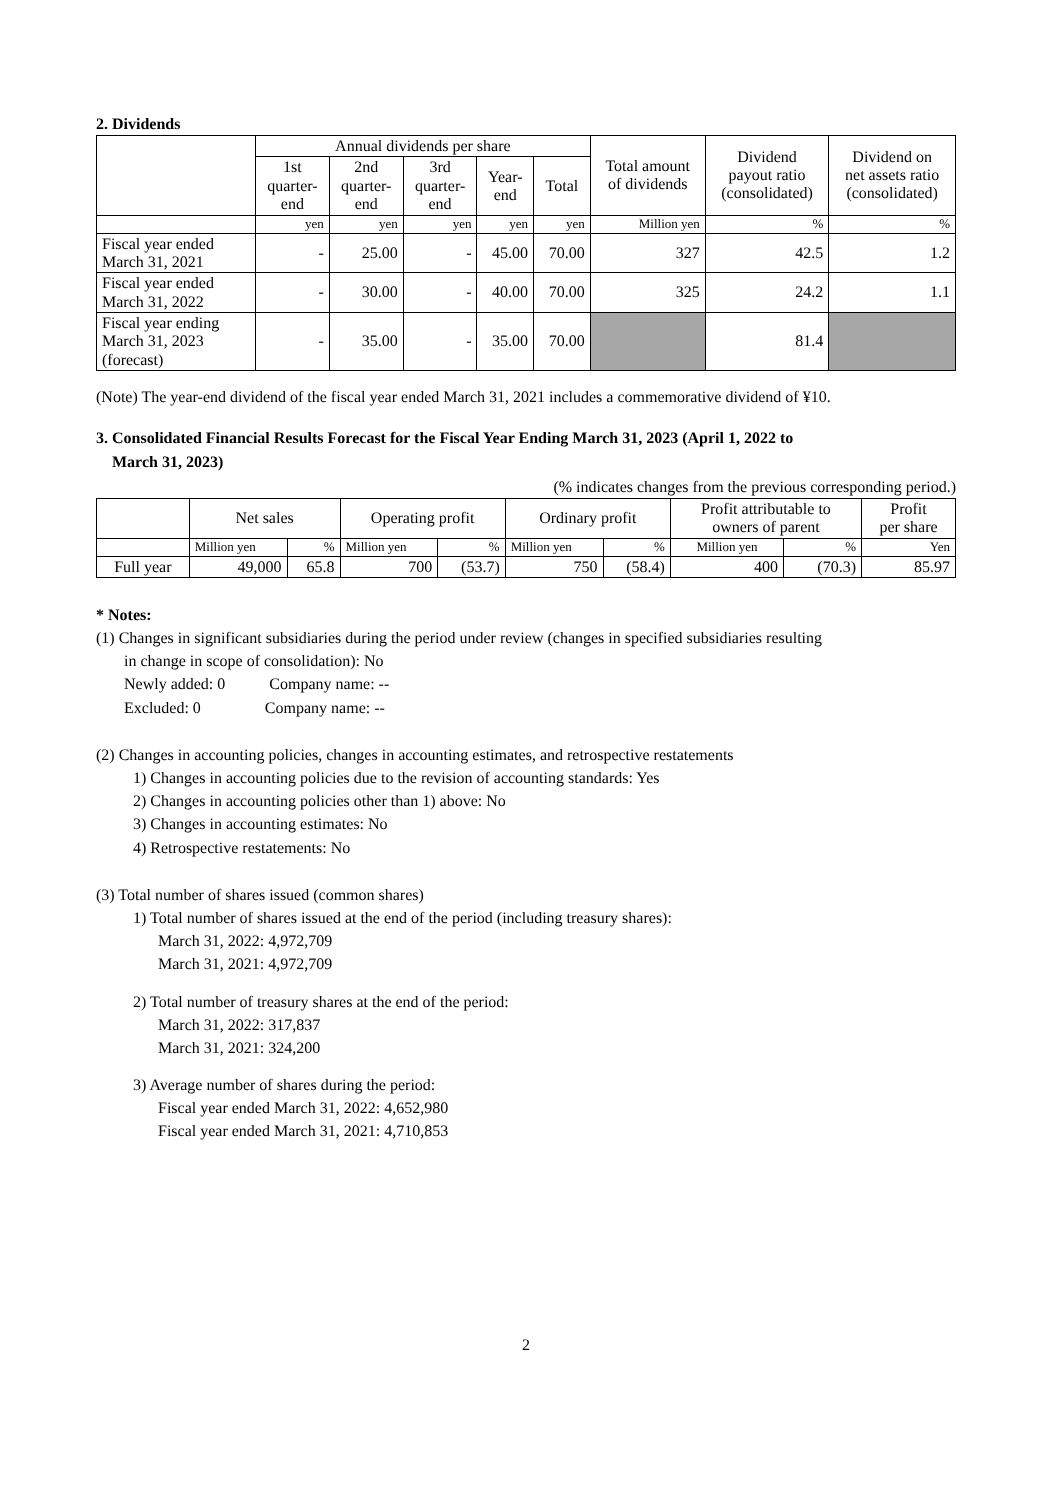2. Dividends
| | Annual dividends per share | | | | | Total amount of dividends | Dividend payout ratio (consolidated) | Dividend on net assets ratio (consolidated) |
| --- | --- | --- | --- | --- | --- | --- | --- | --- |
| | 1st quarter- end | 2nd quarter- end | 3rd quarter- end | Year- end | Total | | | |
| | yen | yen | yen | yen | yen | Million yen | % | % |
| Fiscal year ended March 31, 2021 | - | 25.00 | - | 45.00 | 70.00 | 327 | 42.5 | 1.2 |
| Fiscal year ended March 31, 2022 | - | 30.00 | - | 40.00 | 70.00 | 325 | 24.2 | 1.1 |
| Fiscal year ending March 31, 2023 (forecast) | - | 35.00 | - | 35.00 | 70.00 | | 81.4 | |
(Note) The year-end dividend of the fiscal year ended March 31, 2021 includes a commemorative dividend of ¥10.
3. Consolidated Financial Results Forecast for the Fiscal Year Ending March 31, 2023 (April 1, 2022 to
March 31, 2023)
(% indicates changes from the previous corresponding period.)
| | Net sales | | Operating profit | | Ordinary profit | | Profit attributable to owners of parent | | Profit per share |
| --- | --- | --- | --- | --- | --- | --- | --- | --- | --- |
| | Million yen | % | Million yen | % | Million yen | % | Million yen | % | Yen |
| Full year | 49,000 | 65.8 | 700 | (53.7) | 750 | (58.4) | 400 | (70.3) | 85.97 |
* Notes:
(1) Changes in significant subsidiaries during the period under review (changes in specified subsidiaries resulting
in change in scope of consolidation): No
Newly added: 0 Company name: --
Excluded: 0 Company name: --
(2) Changes in accounting policies, changes in accounting estimates, and retrospective restatements
1) Changes in accounting policies due to the revision of accounting standards: Yes
2) Changes in accounting policies other than 1) above: No
3) Changes in accounting estimates: No
4) Retrospective restatements: No
(3) Total number of shares issued (common shares)
1) Total number of shares issued at the end of the period (including treasury shares):
March 31, 2022: 4,972,709
March 31, 2021: 4,972,709
2) Total number of treasury shares at the end of the period:
March 31, 2022: 317,837
March 31, 2021: 324,200
3) Average number of shares during the period:
Fiscal year ended March 31, 2022: 4,652,980
Fiscal year ended March 31, 2021: 4,710,853
2